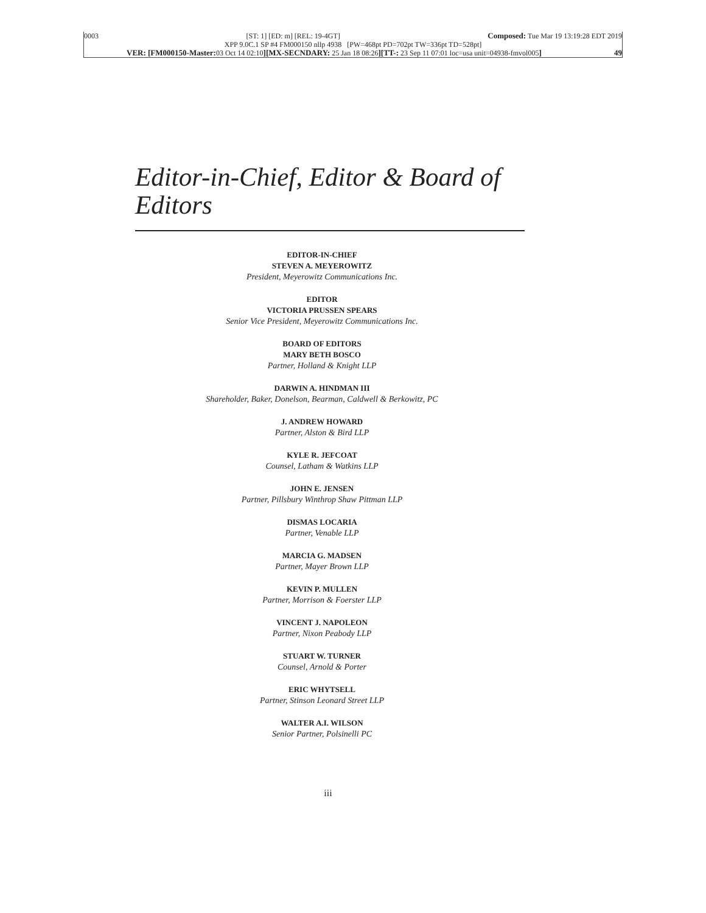0003 [ST: 1] [ED: m] [REL: 19-4GT] Composed: Tue Mar 19 13:19:28 EDT 2019
XPP 9.0C.1 SP #4 FM000150 nllp 4938 [PW=468pt PD=702pt TW=336pt TD=528pt]
VER: [FM000150-Master: 03 Oct 14 02:10][MX-SECNDARY: 25 Jan 18 08:26][TT-: 23 Sep 11 07:01 loc=usa unit=04938-fmvol005] 49
Editor-in-Chief, Editor & Board of Editors
EDITOR-IN-CHIEF
STEVEN A. MEYEROWITZ
President, Meyerowitz Communications Inc.
EDITOR
VICTORIA PRUSSEN SPEARS
Senior Vice President, Meyerowitz Communications Inc.
BOARD OF EDITORS
MARY BETH BOSCO
Partner, Holland & Knight LLP
DARWIN A. HINDMAN III
Shareholder, Baker, Donelson, Bearman, Caldwell & Berkowitz, PC
J. ANDREW HOWARD
Partner, Alston & Bird LLP
KYLE R. JEFCOAT
Counsel, Latham & Watkins LLP
JOHN E. JENSEN
Partner, Pillsbury Winthrop Shaw Pittman LLP
DISMAS LOCARIA
Partner, Venable LLP
MARCIA G. MADSEN
Partner, Mayer Brown LLP
KEVIN P. MULLEN
Partner, Morrison & Foerster LLP
VINCENT J. NAPOLEON
Partner, Nixon Peabody LLP
STUART W. TURNER
Counsel, Arnold & Porter
ERIC WHYTSELL
Partner, Stinson Leonard Street LLP
WALTER A.I. WILSON
Senior Partner, Polsinelli PC
iii